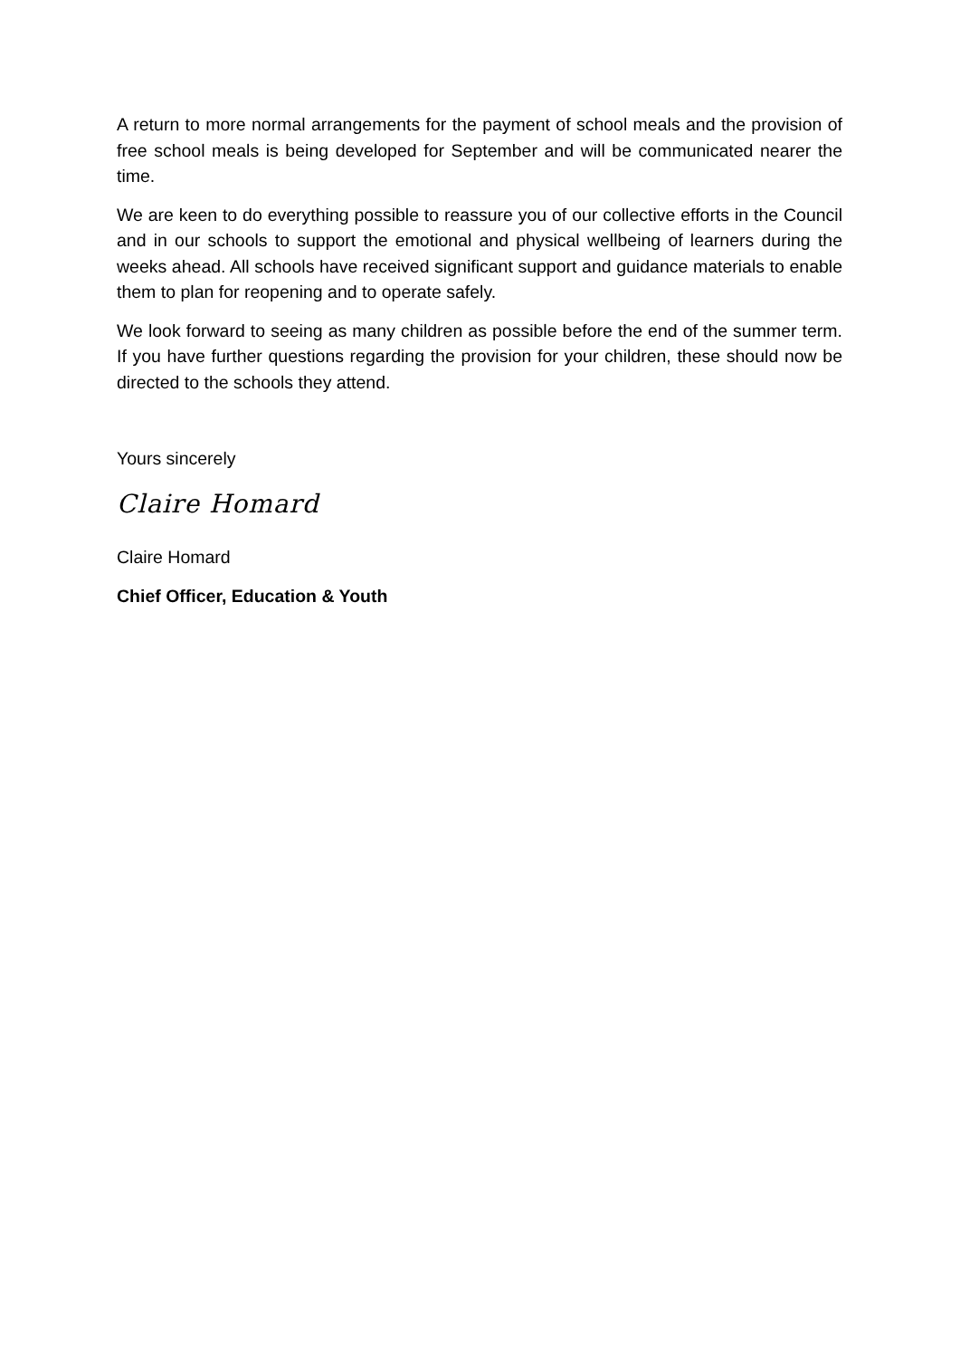A return to more normal arrangements for the payment of school meals and the provision of free school meals is being developed for September and will be communicated nearer the time.
We are keen to do everything possible to reassure you of our collective efforts in the Council and in our schools to support the emotional and physical wellbeing of learners during the weeks ahead. All schools have received significant support and guidance materials to enable them to plan for reopening and to operate safely.
We look forward to seeing as many children as possible before the end of the summer term. If you have further questions regarding the provision for your children, these should now be directed to the schools they attend.
Yours sincerely
Claire Homard
Claire Homard
Chief Officer, Education & Youth